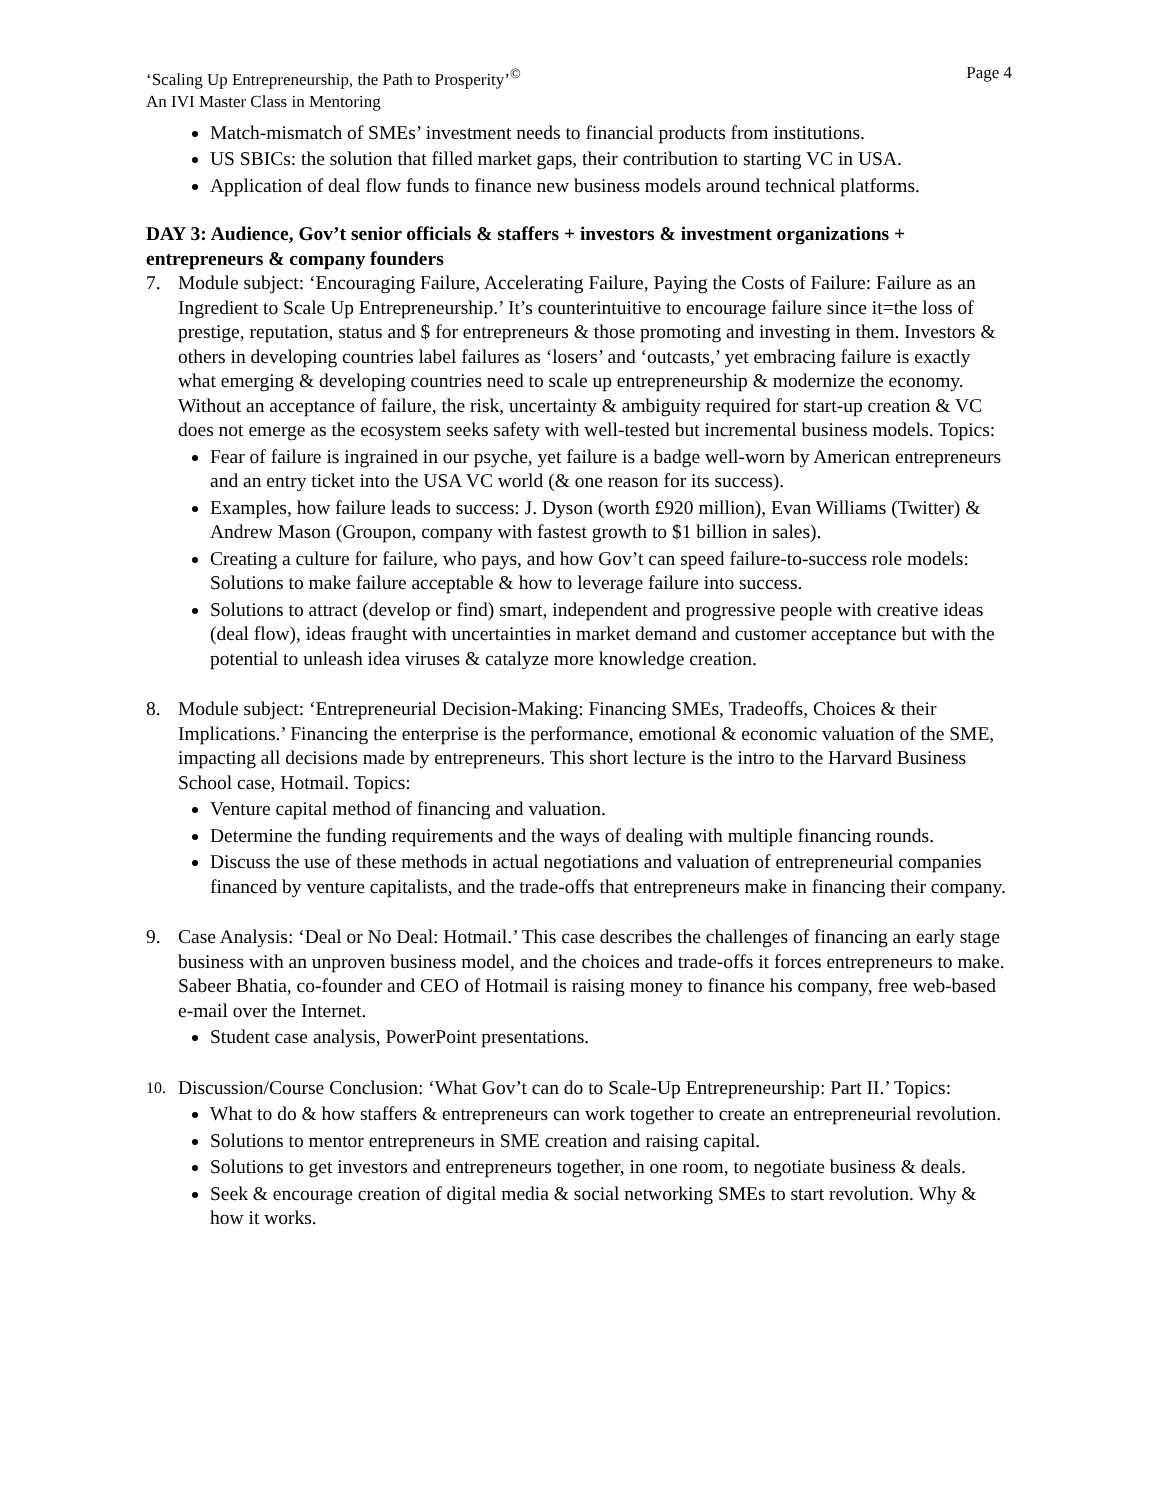‘Scaling Up Entrepreneurship, the Path to Prosperity’<sup>©</sup>
An IVI Master Class in Mentoring
Page 4
Match-mismatch of SMEs’ investment needs to financial products from institutions.
US SBICs: the solution that filled market gaps, their contribution to starting VC in USA.
Application of deal flow funds to finance new business models around technical platforms.
DAY 3: Audience, Gov’t senior officials & staffers + investors & investment organizations + entrepreneurs & company founders
7. Module subject: ‘Encouraging Failure, Accelerating Failure, Paying the Costs of Failure: Failure as an Ingredient to Scale Up Entrepreneurship.’ It’s counterintuitive to encourage failure since it=the loss of prestige, reputation, status and $ for entrepreneurs & those promoting and investing in them. Investors & others in developing countries label failures as ‘losers’ and ‘outcasts,’ yet embracing failure is exactly what emerging & developing countries need to scale up entrepreneurship & modernize the economy. Without an acceptance of failure, the risk, uncertainty & ambiguity required for start-up creation & VC does not emerge as the ecosystem seeks safety with well-tested but incremental business models. Topics:
Fear of failure is ingrained in our psyche, yet failure is a badge well-worn by American entrepreneurs and an entry ticket into the USA VC world (& one reason for its success).
Examples, how failure leads to success: J. Dyson (worth £920 million), Evan Williams (Twitter) & Andrew Mason (Groupon, company with fastest growth to $1 billion in sales).
Creating a culture for failure, who pays, and how Gov’t can speed failure-to-success role models: Solutions to make failure acceptable & how to leverage failure into success.
Solutions to attract (develop or find) smart, independent and progressive people with creative ideas (deal flow), ideas fraught with uncertainties in market demand and customer acceptance but with the potential to unleash idea viruses & catalyze more knowledge creation.
8. Module subject: ‘Entrepreneurial Decision-Making: Financing SMEs, Tradeoffs, Choices & their Implications.’ Financing the enterprise is the performance, emotional & economic valuation of the SME, impacting all decisions made by entrepreneurs. This short lecture is the intro to the Harvard Business School case, Hotmail. Topics:
Venture capital method of financing and valuation.
Determine the funding requirements and the ways of dealing with multiple financing rounds.
Discuss the use of these methods in actual negotiations and valuation of entrepreneurial companies financed by venture capitalists, and the trade-offs that entrepreneurs make in financing their company.
9. Case Analysis: ‘Deal or No Deal: Hotmail.’ This case describes the challenges of financing an early stage business with an unproven business model, and the choices and trade-offs it forces entrepreneurs to make. Sabeer Bhatia, co-founder and CEO of Hotmail is raising money to finance his company, free web-based e-mail over the Internet.
Student case analysis, PowerPoint presentations.
10.
Discussion/Course Conclusion: ‘What Gov’t can do to Scale-Up Entrepreneurship: Part II.’ Topics:
What to do & how staffers & entrepreneurs can work together to create an entrepreneurial revolution.
Solutions to mentor entrepreneurs in SME creation and raising capital.
Solutions to get investors and entrepreneurs together, in one room, to negotiate business & deals.
Seek & encourage creation of digital media & social networking SMEs to start revolution. Why & how it works.